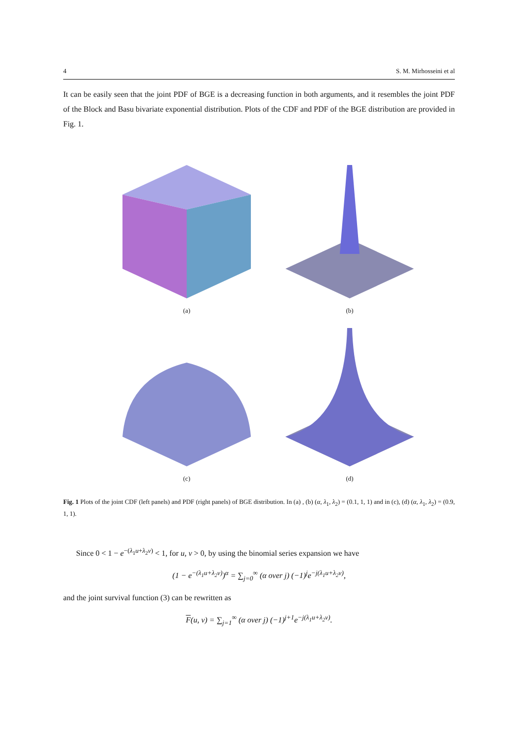4 S. M. Mirhosseini et al
It can be easily seen that the joint PDF of BGE is a decreasing function in both arguments, and it resembles the joint PDF of the Block and Basu bivariate exponential distribution. Plots of the CDF and PDF of the BGE distribution are provided in Fig. 1.
(a)
(b)
(c)
(d)
Fig. 1 Plots of the joint CDF (left panels) and PDF (right panels) of BGE distribution. In (a) , (b) (α, λ<sub>1</sub>, λ<sub>2</sub>) = (0.1, 1, 1) and in (c), (d) (α, λ<sub>1</sub>, λ<sub>2</sub>) = (0.9, 1, 1).
Since 0 < 1 − e<sup>−(λ<sub>1</sub>u+λ<sub>2</sub>v)</sup> < 1, for u, v > 0, by using the binomial series expansion we have
(1 − e<sup>−(λ<sub>1</sub>u+λ<sub>2</sub>v)</sup>)<sup>α</sup> = ∑<sub>j=0</sub><sup>∞</sup> (α over j) (−1)<sup>j</sup>e<sup>−j(λ<sub>1</sub>u+λ<sub>2</sub>v)</sup>,
and the joint survival function (3) can be rewritten as
F(u, v) = ∑<sub>j=1</sub><sup>∞</sup> (α over j) (−1)<sup>j+1</sup>e<sup>−j(λ<sub>1</sub>u+λ<sub>2</sub>v)</sup>.